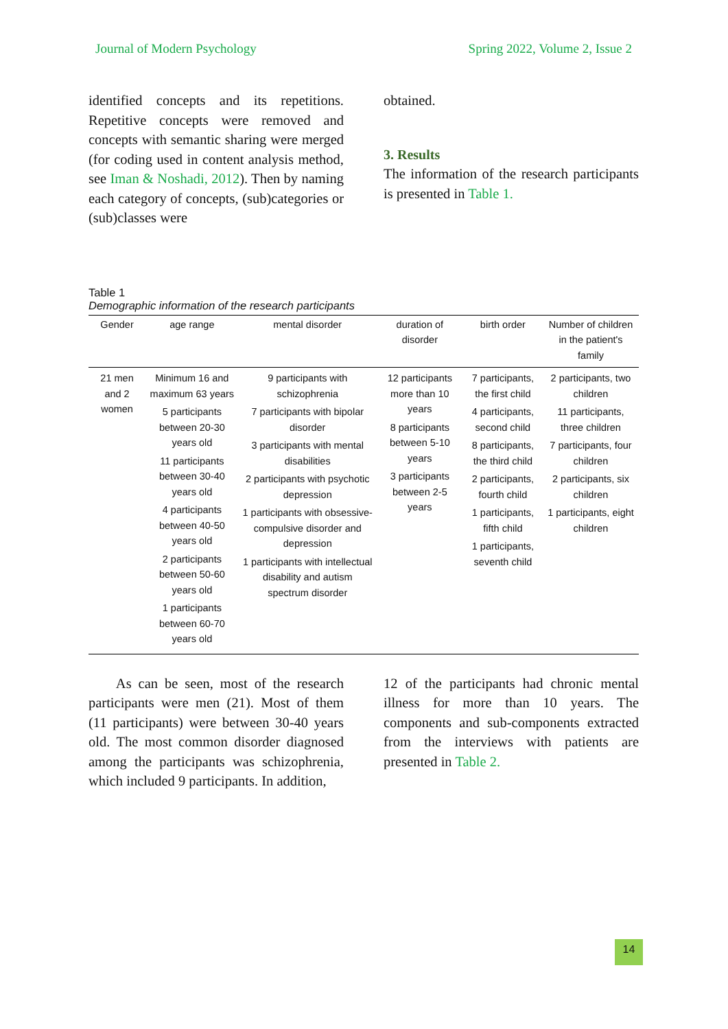Journal of Modern Psychology Spring 2022, Volume 2, Issue 2
identified concepts and its repetitions. Repetitive concepts were removed and concepts with semantic sharing were merged (for coding used in content analysis method, see Iman & Noshadi, 2012). Then by naming each category of concepts, (sub)categories or (sub)classes were
obtained.
3. Results
The information of the research participants is presented in Table 1.
Table 1
Demographic information of the research participants
| Gender | age range | mental disorder | duration of disorder | birth order | Number of children in the patient's family |
| --- | --- | --- | --- | --- | --- |
| 21 men and 2 women | Minimum 16 and maximum 63 years 5 participants between 20-30 years old 11 participants between 30-40 years old 4 participants between 40-50 years old 2 participants between 50-60 years old 1 participants between 60-70 years old | 9 participants with schizophrenia 7 participants with bipolar disorder 3 participants with mental disabilities 2 participants with psychotic depression 1 participants with obsessive-compulsive disorder and depression 1 participants with intellectual disability and autism spectrum disorder | 12 participants more than 10 years 8 participants between 5-10 years 3 participants between 2-5 years | 7 participants, the first child 4 participants, second child 8 participants, the third child 2 participants, fourth child 1 participants, fifth child 1 participants, seventh child | 2 participants, two children 11 participants, three children 7 participants, four children 2 participants, six children 1 participants, eight children |
As can be seen, most of the research participants were men (21). Most of them (11 participants) were between 30-40 years old. The most common disorder diagnosed among the participants was schizophrenia, which included 9 participants. In addition,
12 of the participants had chronic mental illness for more than 10 years. The components and sub-components extracted from the interviews with patients are presented in Table 2.
14